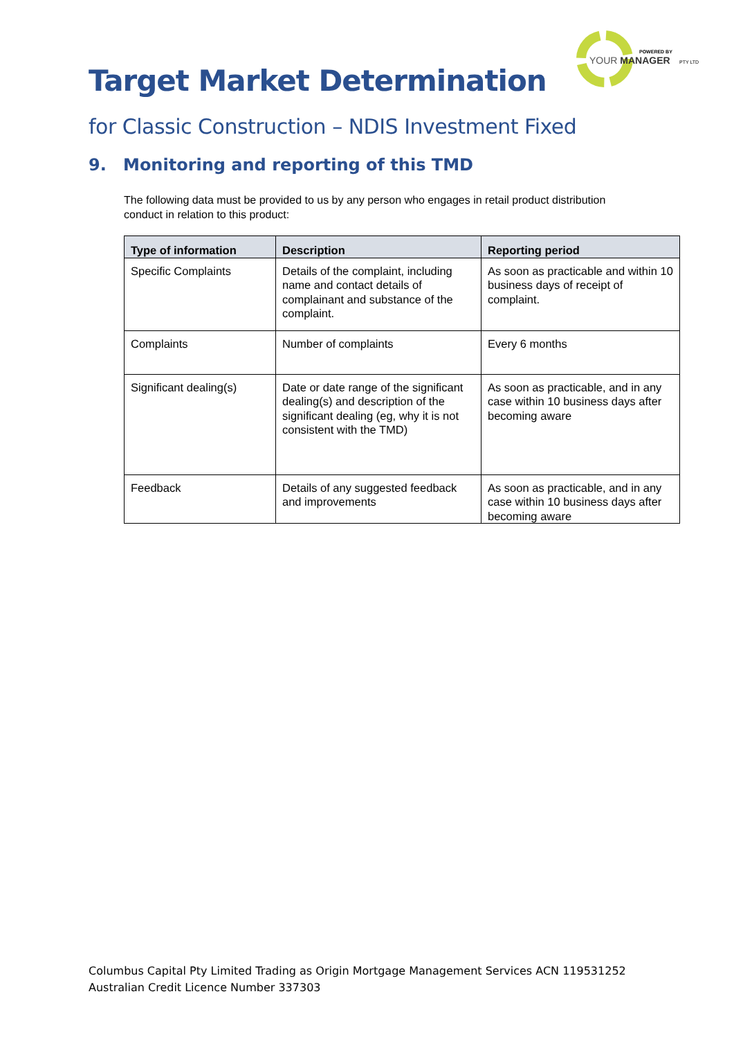POWERED BY
YOUR MANAGER
PTY LTD
Target Market Determination
for Classic Construction – NDIS Investment Fixed
9. Monitoring and reporting of this TMD
The following data must be provided to us by any person who engages in retail product distribution conduct in relation to this product:
| Type of information | Description | Reporting period |
| --- | --- | --- |
| Specific Complaints | Details of the complaint, including name and contact details of complainant and substance of the complaint. | As soon as practicable and within 10 business days of receipt of complaint. |
| Complaints | Number of complaints | Every 6 months |
| Significant dealing(s) | Date or date range of the significant dealing(s) and description of the significant dealing (eg, why it is not consistent with the TMD) | As soon as practicable, and in any case within 10 business days after becoming aware |
| Feedback | Details of any suggested feedback and improvements | As soon as practicable, and in any case within 10 business days after becoming aware |
Columbus Capital Pty Limited Trading as Origin Mortgage Management Services ACN 119531252
Australian Credit Licence Number 337303